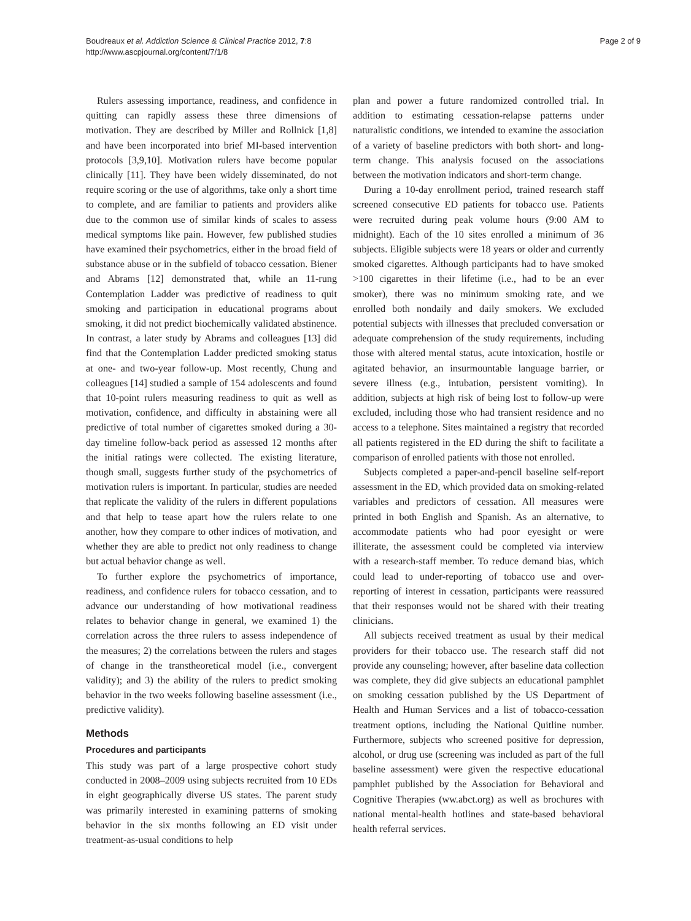Boudreaux et al. Addiction Science & Clinical Practice 2012, 7:8
http://www.ascpjournal.org/content/7/1/8
Page 2 of 9
Rulers assessing importance, readiness, and confidence in quitting can rapidly assess these three dimensions of motivation. They are described by Miller and Rollnick [1,8] and have been incorporated into brief MI-based intervention protocols [3,9,10]. Motivation rulers have become popular clinically [11]. They have been widely disseminated, do not require scoring or the use of algorithms, take only a short time to complete, and are familiar to patients and providers alike due to the common use of similar kinds of scales to assess medical symptoms like pain. However, few published studies have examined their psychometrics, either in the broad field of substance abuse or in the subfield of tobacco cessation. Biener and Abrams [12] demonstrated that, while an 11-rung Contemplation Ladder was predictive of readiness to quit smoking and participation in educational programs about smoking, it did not predict biochemically validated abstinence. In contrast, a later study by Abrams and colleagues [13] did find that the Contemplation Ladder predicted smoking status at one- and two-year follow-up. Most recently, Chung and colleagues [14] studied a sample of 154 adolescents and found that 10-point rulers measuring readiness to quit as well as motivation, confidence, and difficulty in abstaining were all predictive of total number of cigarettes smoked during a 30-day timeline follow-back period as assessed 12 months after the initial ratings were collected. The existing literature, though small, suggests further study of the psychometrics of motivation rulers is important. In particular, studies are needed that replicate the validity of the rulers in different populations and that help to tease apart how the rulers relate to one another, how they compare to other indices of motivation, and whether they are able to predict not only readiness to change but actual behavior change as well.
To further explore the psychometrics of importance, readiness, and confidence rulers for tobacco cessation, and to advance our understanding of how motivational readiness relates to behavior change in general, we examined 1) the correlation across the three rulers to assess independence of the measures; 2) the correlations between the rulers and stages of change in the transtheoretical model (i.e., convergent validity); and 3) the ability of the rulers to predict smoking behavior in the two weeks following baseline assessment (i.e., predictive validity).
Methods
Procedures and participants
This study was part of a large prospective cohort study conducted in 2008–2009 using subjects recruited from 10 EDs in eight geographically diverse US states. The parent study was primarily interested in examining patterns of smoking behavior in the six months following an ED visit under treatment-as-usual conditions to help
plan and power a future randomized controlled trial. In addition to estimating cessation-relapse patterns under naturalistic conditions, we intended to examine the association of a variety of baseline predictors with both short- and long-term change. This analysis focused on the associations between the motivation indicators and short-term change.
During a 10-day enrollment period, trained research staff screened consecutive ED patients for tobacco use. Patients were recruited during peak volume hours (9:00 AM to midnight). Each of the 10 sites enrolled a minimum of 36 subjects. Eligible subjects were 18 years or older and currently smoked cigarettes. Although participants had to have smoked >100 cigarettes in their lifetime (i.e., had to be an ever smoker), there was no minimum smoking rate, and we enrolled both nondaily and daily smokers. We excluded potential subjects with illnesses that precluded conversation or adequate comprehension of the study requirements, including those with altered mental status, acute intoxication, hostile or agitated behavior, an insurmountable language barrier, or severe illness (e.g., intubation, persistent vomiting). In addition, subjects at high risk of being lost to follow-up were excluded, including those who had transient residence and no access to a telephone. Sites maintained a registry that recorded all patients registered in the ED during the shift to facilitate a comparison of enrolled patients with those not enrolled.
Subjects completed a paper-and-pencil baseline self-report assessment in the ED, which provided data on smoking-related variables and predictors of cessation. All measures were printed in both English and Spanish. As an alternative, to accommodate patients who had poor eyesight or were illiterate, the assessment could be completed via interview with a research-staff member. To reduce demand bias, which could lead to under-reporting of tobacco use and over-reporting of interest in cessation, participants were reassured that their responses would not be shared with their treating clinicians.
All subjects received treatment as usual by their medical providers for their tobacco use. The research staff did not provide any counseling; however, after baseline data collection was complete, they did give subjects an educational pamphlet on smoking cessation published by the US Department of Health and Human Services and a list of tobacco-cessation treatment options, including the National Quitline number. Furthermore, subjects who screened positive for depression, alcohol, or drug use (screening was included as part of the full baseline assessment) were given the respective educational pamphlet published by the Association for Behavioral and Cognitive Therapies (ww.abct.org) as well as brochures with national mental-health hotlines and state-based behavioral health referral services.